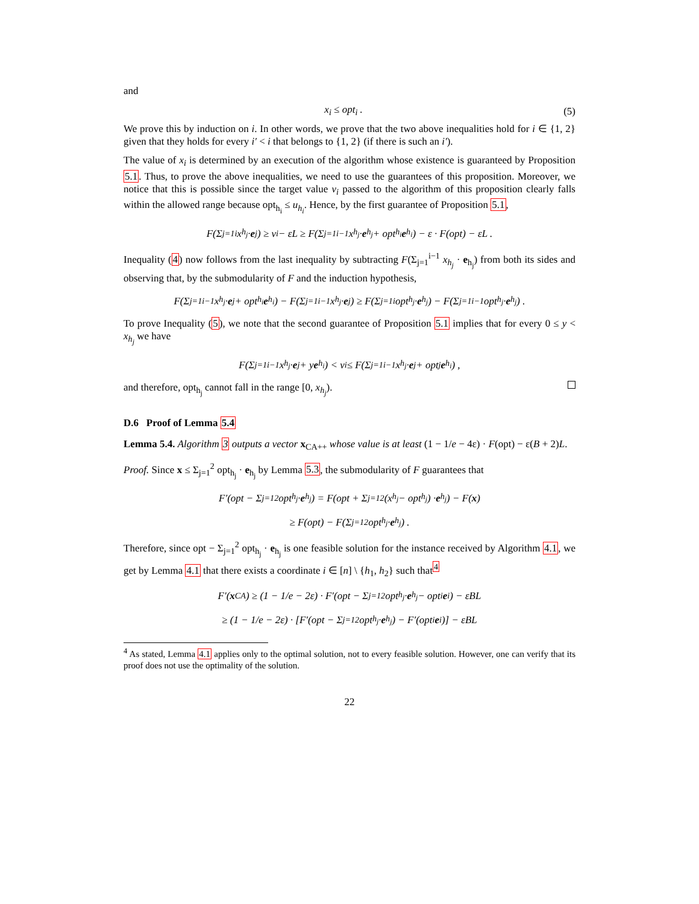and
x<sub>i</sub> ≤ opt<sub>i</sub> . (5)
We prove this by induction on i. In other words, we prove that the two above inequalities hold for i ∈ {1, 2} given that they holds for every i′ < i that belongs to {1, 2} (if there is such an i′).
The value of x<sub>i</sub> is determined by an execution of the algorithm whose existence is guaranteed by Proposition 5.1. Thus, to prove the above inequalities, we need to use the guarantees of this proposition. Moreover, we notice that this is possible since the target value v<sub>i</sub> passed to the algorithm of this proposition clearly falls within the allowed range because opt<sub>h<sub>i</sub></sub> ≤ u<sub>h<sub>i</sub></sub>. Hence, by the first guarantee of Proposition 5.1,
F(Σ<sub>j=1</sub><sup>i</sup> x<sub>h<sub>j</sub></sub> · e<sub>j</sub>) ≥ v<sub>i</sub> − εL ≥ F(Σ<sub>j=1</sub><sup>i−1</sup> x<sub>h<sub>j</sub></sub> · e<sub>h<sub>j</sub></sub> + opt<sub>h<sub>i</sub></sub> e<sub>h<sub>i</sub></sub>) − ε · F(opt) − εL .
Inequality (4) now follows from the last inequality by subtracting F(Σ<sub>j=1</sub><sup>i−1</sup> x<sub>h<sub>j</sub></sub> · e<sub>h<sub>j</sub></sub>) from both its sides and observing that, by the submodularity of F and the induction hypothesis,
F(Σ<sub>j=1</sub><sup>i−1</sup> x<sub>h<sub>j</sub></sub> · e<sub>j</sub> + opt<sub>h<sub>i</sub></sub> e<sub>h<sub>i</sub></sub>) − F(Σ<sub>j=1</sub><sup>i−1</sup> x<sub>h<sub>j</sub></sub> · e<sub>j</sub>) ≥ F(Σ<sub>j=1</sub><sup>i</sup> opt<sub>h<sub>j</sub></sub> · e<sub>h<sub>j</sub></sub>) − F(Σ<sub>j=1</sub><sup>i−1</sup> opt<sub>h<sub>j</sub></sub> · e<sub>h<sub>j</sub></sub>) .
To prove Inequality (5), we note that the second guarantee of Proposition 5.1 implies that for every 0 ≤ y < x<sub>h<sub>j</sub></sub> we have
F(Σ<sub>j=1</sub><sup>i−1</sup> x<sub>h<sub>j</sub></sub> · e<sub>j</sub> + y e<sub>h<sub>i</sub></sub>) < v<sub>i</sub> ≤ F(Σ<sub>j=1</sub><sup>i−1</sup> x<sub>h<sub>j</sub></sub> · e<sub>j</sub> + opt<sub>j</sub> e<sub>h<sub>i</sub></sub>) ,
and therefore, opt<sub>h<sub>j</sub></sub> cannot fall in the range [0, x<sub>h<sub>j</sub></sub>).
D.6 Proof of Lemma 5.4
Lemma 5.4. Algorithm 3 outputs a vector x<sub>CA++</sub> whose value is at least (1 − 1/e − 4ε) · F(opt) − ε(B + 2)L.
Proof. Since x ≤ Σ<sub>j=1</sub><sup>2</sup> opt<sub>h<sub>j</sub></sub> · e<sub>h<sub>j</sub></sub> by Lemma 5.3, the submodularity of F guarantees that
F′(opt − Σ<sub>j=1</sub><sup>2</sup> opt<sub>h<sub>j</sub></sub> · e<sub>h<sub>j</sub></sub>) = F(opt + Σ<sub>j=1</sub><sup>2</sup>(x<sub>h<sub>j</sub></sub> − opt<sub>h<sub>j</sub></sub>) · e<sub>h<sub>j</sub></sub>) − F(x)
≥ F(opt) − F(Σ<sub>j=1</sub><sup>2</sup> opt<sub>h<sub>j</sub></sub> · e<sub>h<sub>j</sub></sub>) .
Therefore, since opt − Σ<sub>j=1</sub><sup>2</sup> opt<sub>h<sub>j</sub></sub> · e<sub>h<sub>j</sub></sub> is one feasible solution for the instance received by Algorithm 4.1, we get by Lemma 4.1 that there exists a coordinate i ∈ [n] \ {h<sub>1</sub>, h<sub>2</sub>} such that<sup>4</sup>
F′(x<sub>CA</sub>) ≥ (1 − 1/e − 2ε) · F′(opt − Σ<sub>j=1</sub><sup>2</sup> opt<sub>h<sub>j</sub></sub> · e<sub>h<sub>j</sub></sub> − opt<sub>i</sub> e<sub>i</sub>) − εBL
≥ (1 − 1/e − 2ε) · [F′(opt − Σ<sub>j=1</sub><sup>2</sup> opt<sub>h<sub>j</sub></sub> · e<sub>h<sub>j</sub></sub>) − F′(opt<sub>i</sub> e<sub>i</sub>)] − εBL
<sup>4</sup> As stated, Lemma 4.1 applies only to the optimal solution, not to every feasible solution. However, one can verify that its proof does not use the optimality of the solution.
22